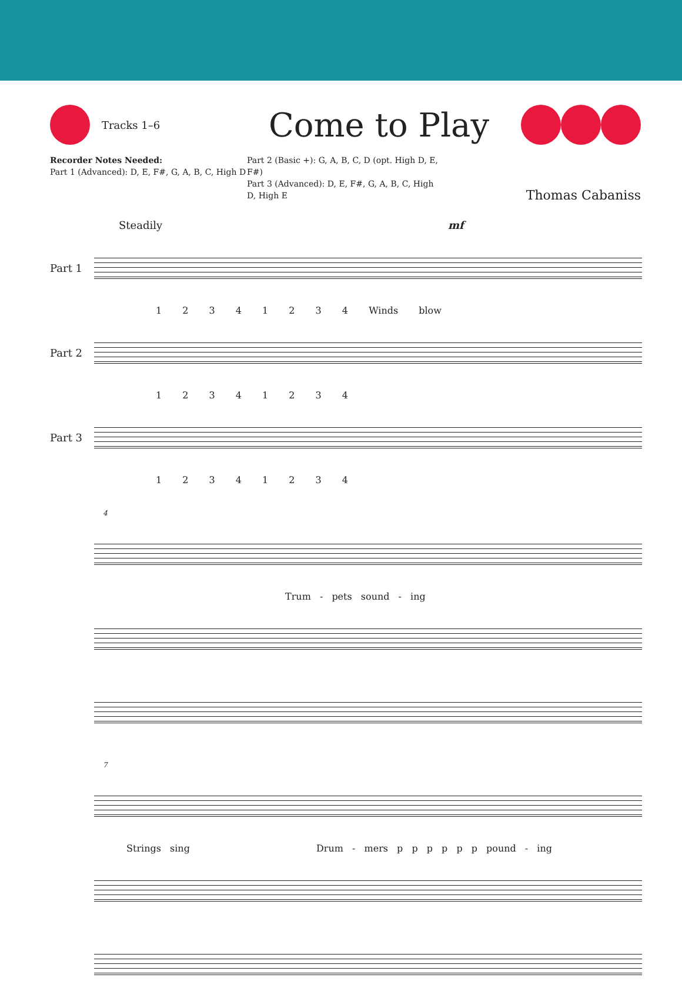Tracks 1–6
Come to Play
Recorder Notes Needed:
Part 1 (Advanced): D, E, F#, G, A, B, C, High D
Part 2 (Basic +): G, A, B, C, D (opt. High D, E, F#)
Part 3 (Advanced): D, E, F#, G, A, B, C, High D, High E
Thomas Cabaniss
Steadily mf
Part 1
1 2 3 4 1 2 3 4 Winds blow
Part 2
1 2 3 4 1 2 3 4
Part 3
1 2 3 4 1 2 3 4
4
Trum - pets sound - ing
7
Strings sing Drum - mers p p p p p p pound - ing